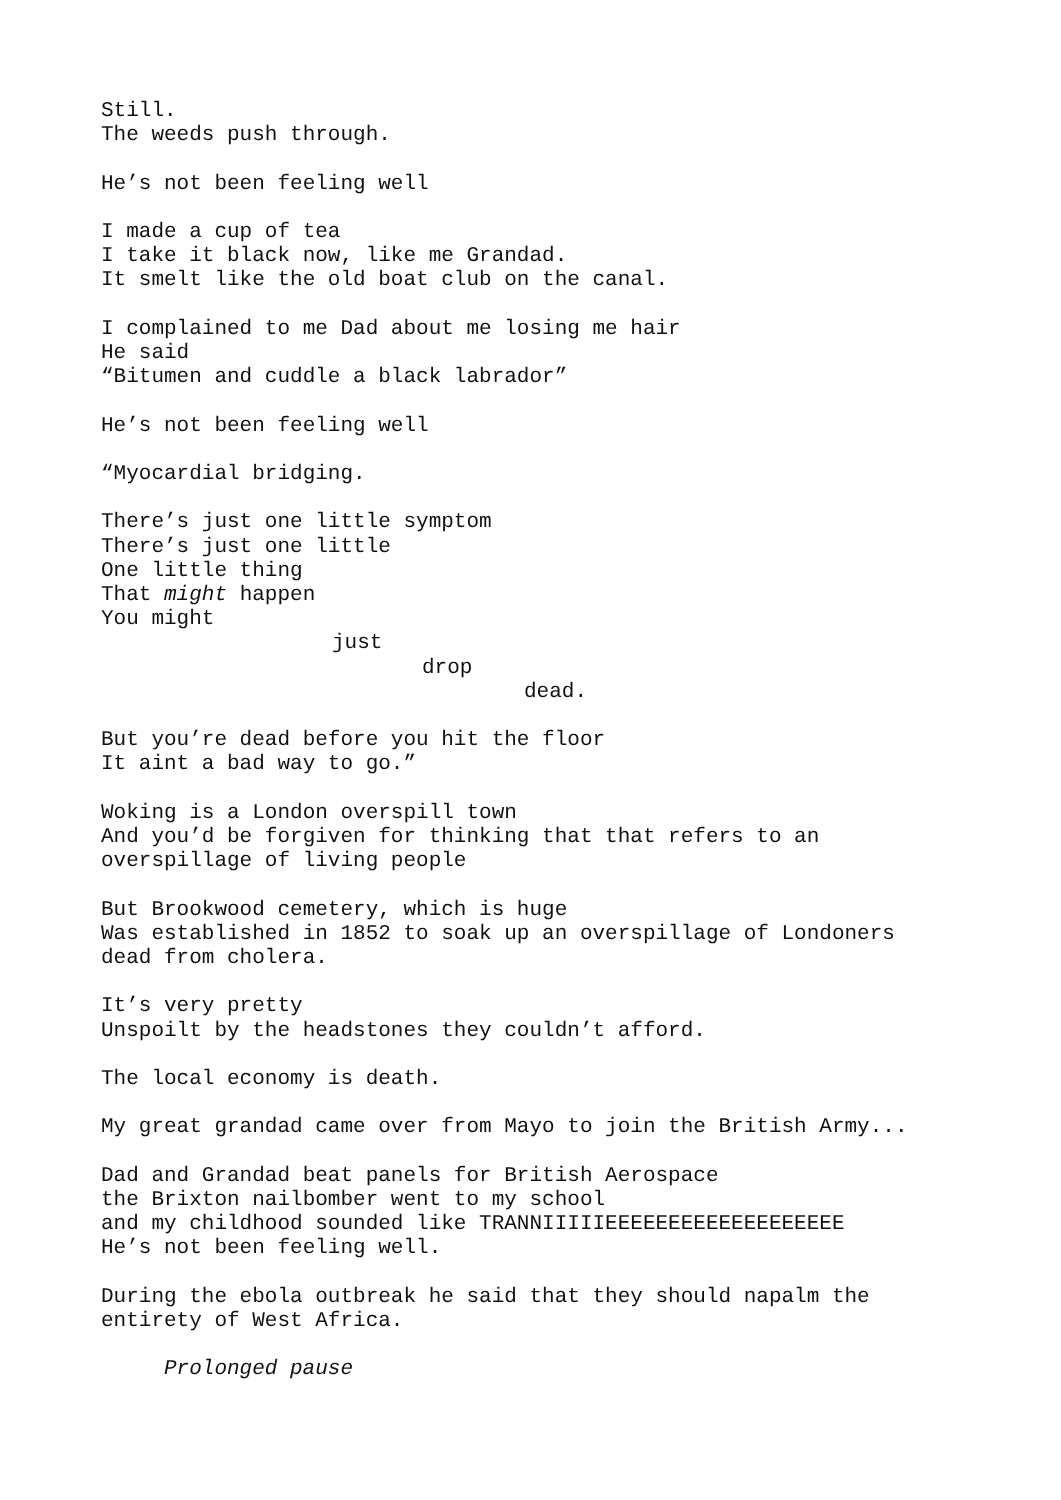Still.
The weeds push through.
He’s not been feeling well
I made a cup of tea
I take it black now, like me Grandad.
It smelt like the old boat club on the canal.
I complained to me Dad about me losing me hair
He said
“Bitumen and cuddle a black labrador”
He’s not been feeling well
“Myocardial bridging.
There’s just one little symptom
There’s just one little
One little thing
That might happen
You might
just
drop
dead.
But you’re dead before you hit the floor
It aint a bad way to go.”
Woking is a London overspill town
And you’d be forgiven for thinking that that refers to an
overspillage of living people
But Brookwood cemetery, which is huge
Was established in 1852 to soak up an overspillage of Londoners
dead from cholera.
It’s very pretty
Unspoilt by the headstones they couldn’t afford.
The local economy is death.
My great grandad came over from Mayo to join the British Army...
Dad and Grandad beat panels for British Aerospace
the Brixton nailbomber went to my school
and my childhood sounded like TRANNIIIIIEEEEEEEEEEEEEEEEEEE
He’s not been feeling well.
During the ebola outbreak he said that they should napalm the
entirety of West Africa.
Prolonged pause